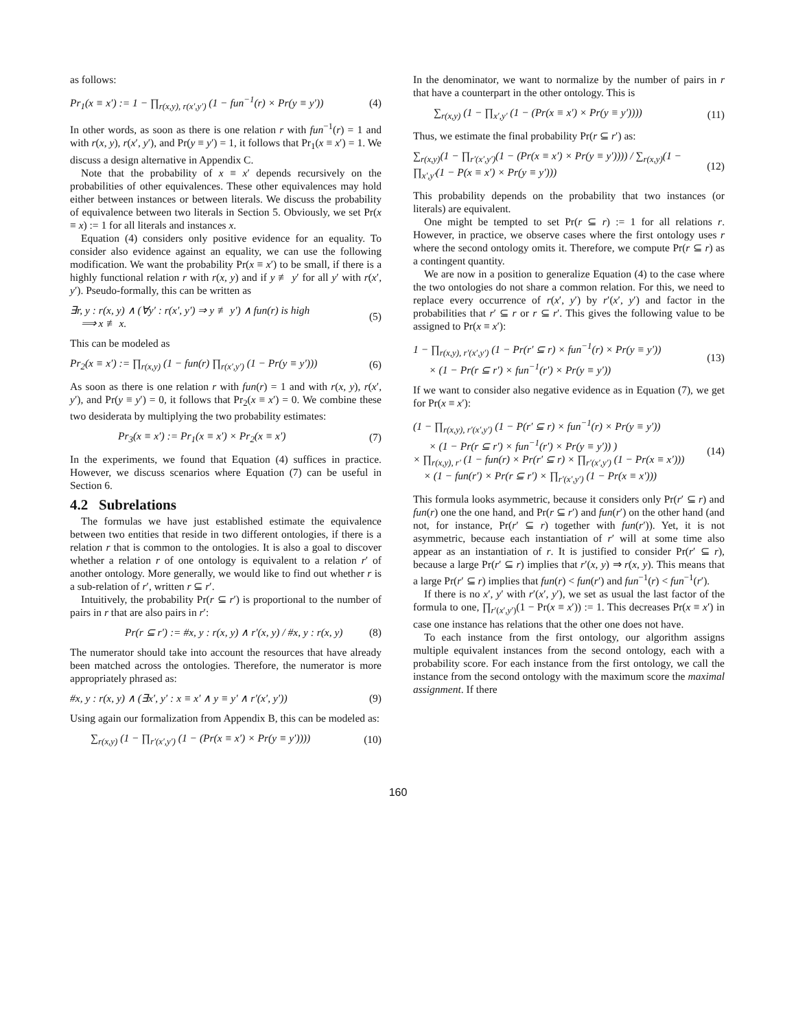as follows:
Pr<sub>1</sub>(x ≡ x′) := 1 − ∏<sub>r(x,y), r(x′,y′)</sub> (1 − fun<sup>−1</sup>(r) × Pr(y ≡ y′)) (4)
In other words, as soon as there is one relation r with fun<sup>−1</sup>(r) = 1 and with r(x, y), r(x′, y′), and Pr(y ≡ y′) = 1, it follows that Pr<sub>1</sub>(x ≡ x′) = 1. We discuss a design alternative in Appendix C.
Note that the probability of x ≡ x′ depends recursively on the probabilities of other equivalences. These other equivalences may hold either between instances or between literals. We discuss the probability of equivalence between two literals in Section 5. Obviously, we set Pr(x ≡ x) := 1 for all literals and instances x.
Equation (4) considers only positive evidence for an equality. To consider also evidence against an equality, we can use the following modification. We want the probability Pr(x ≡ x′) to be small, if there is a highly functional relation r with r(x, y) and if y ≢ y′ for all y′ with r(x′, y′). Pseudo-formally, this can be written as
∃r, y : r(x, y) ∧ (∀y′ : r(x′, y′) ⇒ y ≢ y′) ∧ fun(r) is high
⟹ x ≢ x. (5)
This can be modeled as
Pr<sub>2</sub>(x ≡ x′) := ∏<sub>r(x,y)</sub> (1 − fun(r) ∏<sub>r(x′,y′)</sub> (1 − Pr(y ≡ y′))) (6)
As soon as there is one relation r with fun(r) = 1 and with r(x, y), r(x′, y′), and Pr(y ≡ y′) = 0, it follows that Pr<sub>2</sub>(x ≡ x′) = 0. We combine these two desiderata by multiplying the two probability estimates:
Pr<sub>3</sub>(x ≡ x′) := Pr<sub>1</sub>(x ≡ x′) × Pr<sub>2</sub>(x ≡ x′) (7)
In the experiments, we found that Equation (4) suffices in practice. However, we discuss scenarios where Equation (7) can be useful in Section 6.
4.2 Subrelations
The formulas we have just established estimate the equivalence between two entities that reside in two different ontologies, if there is a relation r that is common to the ontologies. It is also a goal to discover whether a relation r of one ontology is equivalent to a relation r′ of another ontology. More generally, we would like to find out whether r is a sub-relation of r′, written r ⊆ r′.
Intuitively, the probability Pr(r ⊆ r′) is proportional to the number of pairs in r that are also pairs in r′:
Pr(r ⊆ r′) := #x, y : r(x, y) ∧ r′(x, y) / #x, y : r(x, y) (8)
The numerator should take into account the resources that have already been matched across the ontologies. Therefore, the numerator is more appropriately phrased as:
#x, y : r(x, y) ∧ (∃x′, y′ : x ≡ x′ ∧ y ≡ y′ ∧ r′(x′, y′)) (9)
Using again our formalization from Appendix B, this can be modeled as:
∑<sub>r(x,y)</sub> (1 − ∏<sub>r′(x′,y′)</sub> (1 − (Pr(x ≡ x′) × Pr(y ≡ y′)))) (10)
In the denominator, we want to normalize by the number of pairs in r that have a counterpart in the other ontology. This is
∑<sub>r(x,y)</sub> (1 − ∏<sub>x′,y′</sub> (1 − (Pr(x ≡ x′) × Pr(y ≡ y′)))) (11)
Thus, we estimate the final probability Pr(r ⊆ r′) as:
∑<sub>r(x,y)</sub>(1 − ∏<sub>r′(x′,y′)</sub>(1 − (Pr(x ≡ x′) × Pr(y ≡ y′)))) / ∑<sub>r(x,y)</sub>(1 − ∏<sub>x′,y′</sub>(1 − P(x ≡ x′) × Pr(y ≡ y′))) (12)
This probability depends on the probability that two instances (or literals) are equivalent.
One might be tempted to set Pr(r ⊆ r) := 1 for all relations r. However, in practice, we observe cases where the first ontology uses r where the second ontology omits it. Therefore, we compute Pr(r ⊆ r) as a contingent quantity.
We are now in a position to generalize Equation (4) to the case where the two ontologies do not share a common relation. For this, we need to replace every occurrence of r(x′, y′) by r′(x′, y′) and factor in the probabilities that r′ ⊆ r or r ⊆ r′. This gives the following value to be assigned to Pr(x ≡ x′):
1 − ∏<sub>r(x,y), r′(x′,y′)</sub> (1 − Pr(r′ ⊆ r) × fun<sup>−1</sup>(r) × Pr(y ≡ y′))
× (1 − Pr(r ⊆ r′) × fun<sup>−1</sup>(r′) × Pr(y ≡ y′)) (13)
If we want to consider also negative evidence as in Equation (7), we get for Pr(x ≡ x′):
(1 − ∏<sub>r(x,y), r′(x′,y′)</sub> (1 − P(r′ ⊆ r) × fun<sup>−1</sup>(r) × Pr(y ≡ y′))
× (1 − Pr(r ⊆ r′) × fun<sup>−1</sup>(r′) × Pr(y ≡ y′)) )
× ∏<sub>r(x,y), r′</sub> (1 − fun(r) × Pr(r′ ⊆ r) × ∏<sub>r′(x′,y′)</sub> (1 − Pr(x ≡ x′)))
× (1 − fun(r′) × Pr(r ⊆ r′) × ∏<sub>r′(x′,y′)</sub> (1 − Pr(x ≡ x′))) (14)
This formula looks asymmetric, because it considers only Pr(r′ ⊆ r) and fun(r) one the one hand, and Pr(r ⊆ r′) and fun(r′) on the other hand (and not, for instance, Pr(r′ ⊆ r) together with fun(r′)). Yet, it is not asymmetric, because each instantiation of r′ will at some time also appear as an instantiation of r. It is justified to consider Pr(r′ ⊆ r), because a large Pr(r′ ⊆ r) implies that r′(x, y) ⇒ r(x, y). This means that a large Pr(r′ ⊆ r) implies that fun(r) < fun(r′) and fun<sup>−1</sup>(r) < fun<sup>−1</sup>(r′).
If there is no x′, y′ with r′(x′, y′), we set as usual the last factor of the formula to one, ∏<sub>r′(x′,y′)</sub>(1 − Pr(x ≡ x′)) := 1. This decreases Pr(x ≡ x′) in case one instance has relations that the other one does not have.
To each instance from the first ontology, our algorithm assigns multiple equivalent instances from the second ontology, each with a probability score. For each instance from the first ontology, we call the instance from the second ontology with the maximum score the maximal assignment. If there
160